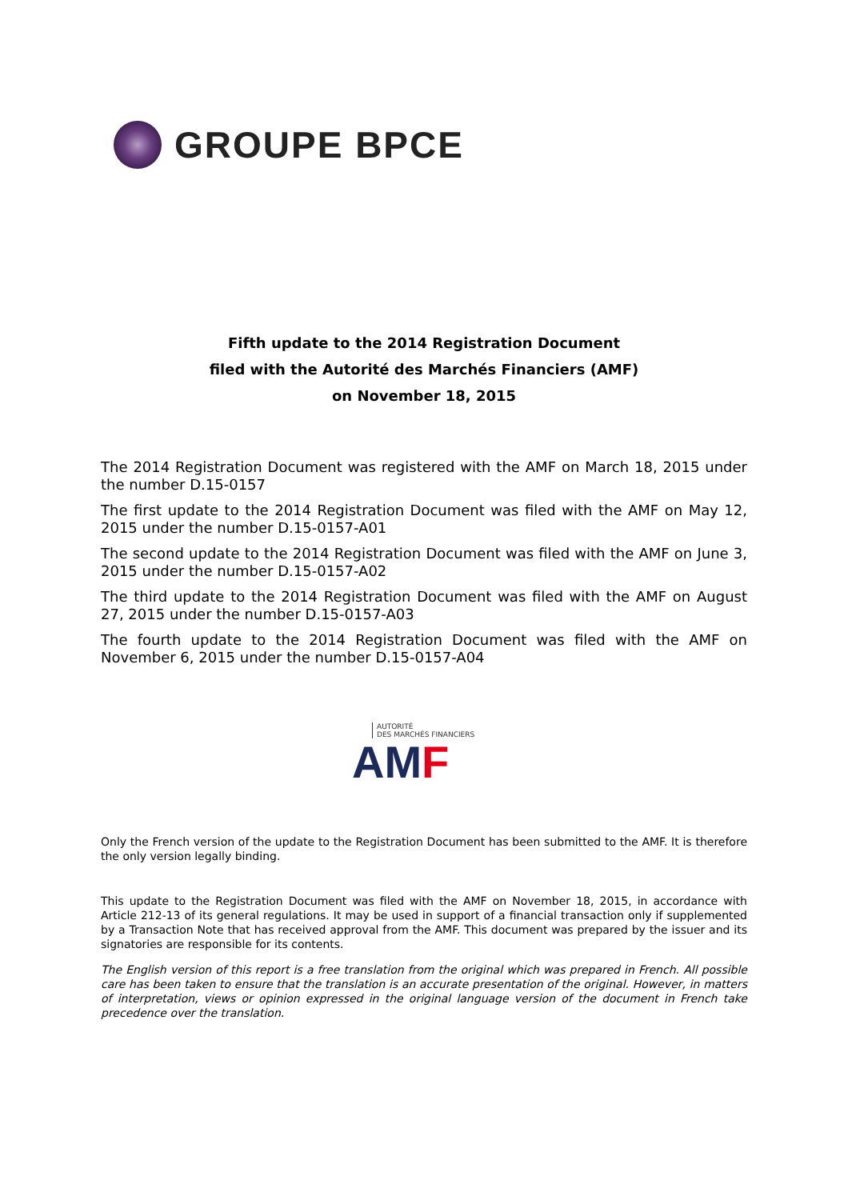GROUPE BPCE
Fifth update to the 2014 Registration Document
filed with the Autorité des Marchés Financiers (AMF)
on November 18, 2015
The 2014 Registration Document was registered with the AMF on March 18, 2015 under the number D.15-0157
The first update to the 2014 Registration Document was filed with the AMF on May 12, 2015 under the number D.15-0157-A01
The second update to the 2014 Registration Document was filed with the AMF on June 3, 2015 under the number D.15-0157-A02
The third update to the 2014 Registration Document was filed with the AMF on August 27, 2015 under the number D.15-0157-A03
The fourth update to the 2014 Registration Document was filed with the AMF on November 6, 2015 under the number D.15-0157-A04
AUTORITÉ
DES MARCHÉS FINANCIERS
AMF
Only the French version of the update to the Registration Document has been submitted to the AMF. It is therefore the only version legally binding.
This update to the Registration Document was filed with the AMF on November 18, 2015, in accordance with Article 212-13 of its general regulations. It may be used in support of a financial transaction only if supplemented by a Transaction Note that has received approval from the AMF. This document was prepared by the issuer and its signatories are responsible for its contents.
The English version of this report is a free translation from the original which was prepared in French. All possible care has been taken to ensure that the translation is an accurate presentation of the original. However, in matters of interpretation, views or opinion expressed in the original language version of the document in French take precedence over the translation.